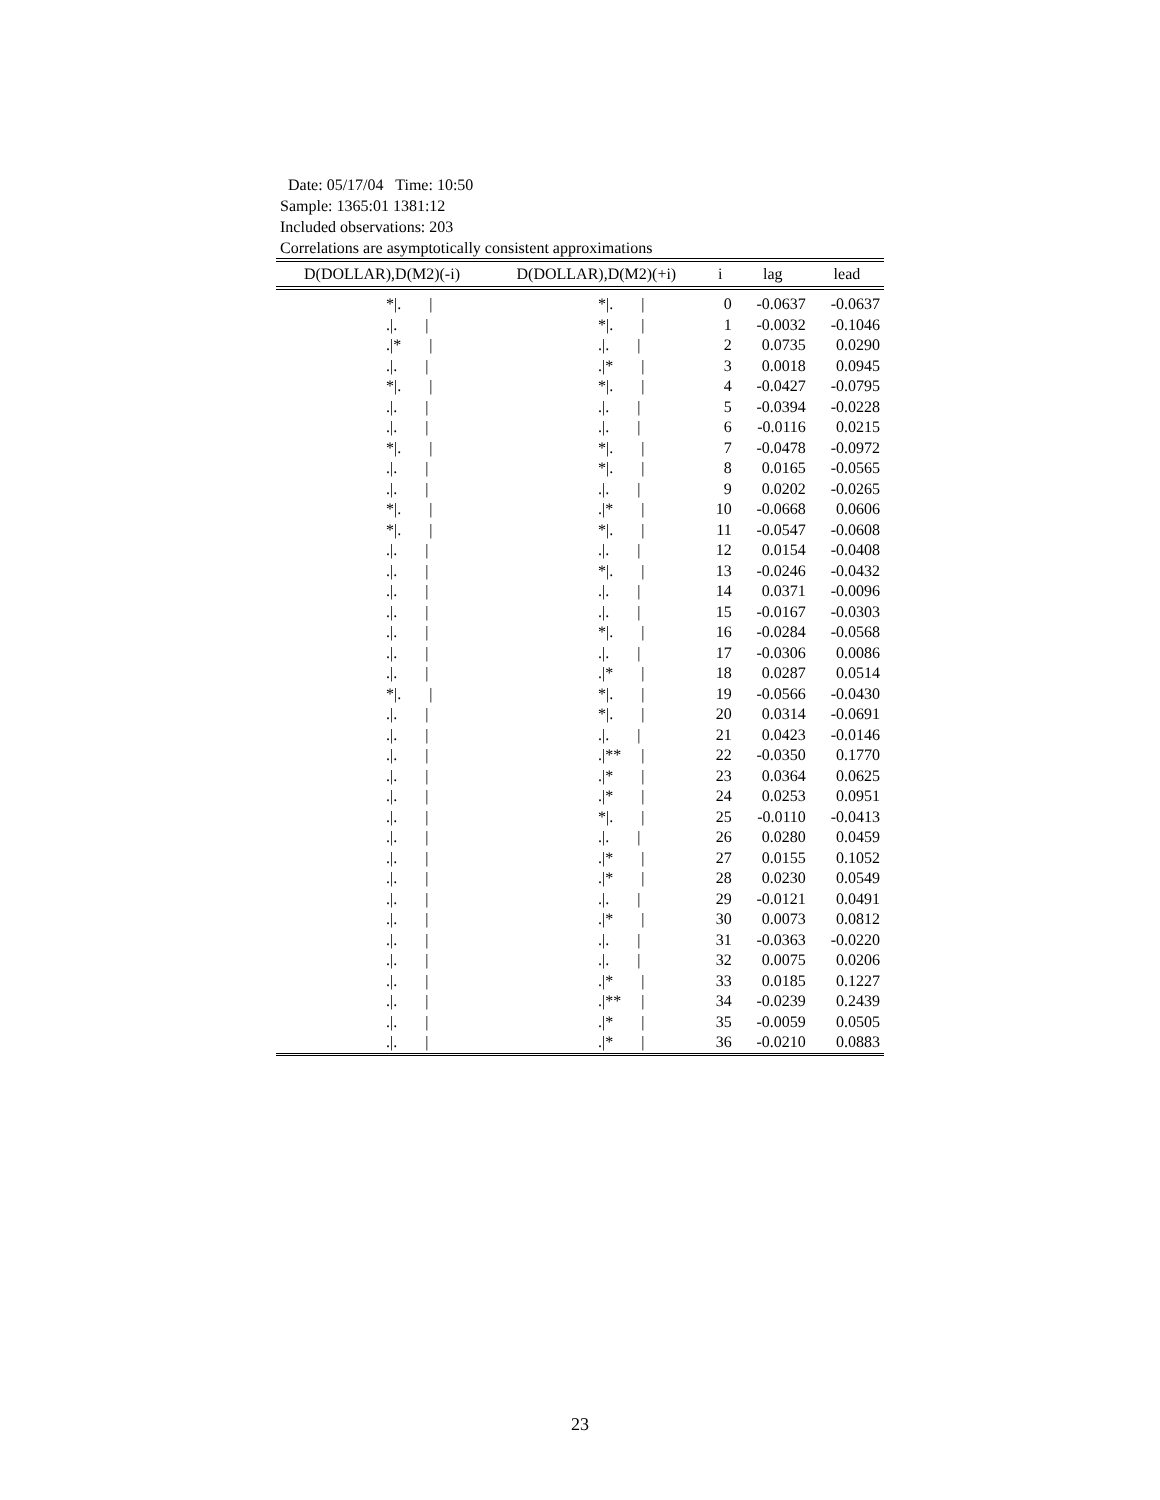Date: 05/17/04 Time: 10:50
Sample: 1365:01 1381:12
Included observations: 203
Correlations are asymptotically consistent approximations
| D(DOLLAR),D(M2)(-i) | D(DOLLAR),D(M2)(+i) | i | lag | lead |
| --- | --- | --- | --- | --- |
| */. / | */. / | 0 | -0.0637 | -0.0637 |
| ./. / | */. / | 1 | -0.0032 | -0.1046 |
| ./* / | ./. / | 2 | 0.0735 | 0.0290 |
| ./. / | ./* / | 3 | 0.0018 | 0.0945 |
| */. / | */. / | 4 | -0.0427 | -0.0795 |
| ./. / | ./. / | 5 | -0.0394 | -0.0228 |
| ./. / | ./. / | 6 | -0.0116 | 0.0215 |
| */. / | */. / | 7 | -0.0478 | -0.0972 |
| ./. / | */. / | 8 | 0.0165 | -0.0565 |
| ./. / | ./. / | 9 | 0.0202 | -0.0265 |
| */. / | ./* / | 10 | -0.0668 | 0.0606 |
| */. / | */. / | 11 | -0.0547 | -0.0608 |
| ./. / | ./. / | 12 | 0.0154 | -0.0408 |
| ./. / | */. / | 13 | -0.0246 | -0.0432 |
| ./. / | ./. / | 14 | 0.0371 | -0.0096 |
| ./. / | ./. / | 15 | -0.0167 | -0.0303 |
| ./. / | */. / | 16 | -0.0284 | -0.0568 |
| ./. / | ./. / | 17 | -0.0306 | 0.0086 |
| ./. / | ./* / | 18 | 0.0287 | 0.0514 |
| */. / | */. / | 19 | -0.0566 | -0.0430 |
| ./. / | */. / | 20 | 0.0314 | -0.0691 |
| ./. / | ./. / | 21 | 0.0423 | -0.0146 |
| ./. / | ./** / | 22 | -0.0350 | 0.1770 |
| ./. / | ./* / | 23 | 0.0364 | 0.0625 |
| ./. / | ./* / | 24 | 0.0253 | 0.0951 |
| ./. / | */. / | 25 | -0.0110 | -0.0413 |
| ./. / | ./. / | 26 | 0.0280 | 0.0459 |
| ./. / | ./* / | 27 | 0.0155 | 0.1052 |
| ./. / | ./* / | 28 | 0.0230 | 0.0549 |
| ./. / | ./. / | 29 | -0.0121 | 0.0491 |
| ./. / | ./* / | 30 | 0.0073 | 0.0812 |
| ./. / | ./. / | 31 | -0.0363 | -0.0220 |
| ./. / | ./. / | 32 | 0.0075 | 0.0206 |
| ./. / | ./* / | 33 | 0.0185 | 0.1227 |
| ./. / | ./** / | 34 | -0.0239 | 0.2439 |
| ./. / | ./* / | 35 | -0.0059 | 0.0505 |
| ./. / | ./* / | 36 | -0.0210 | 0.0883 |
23